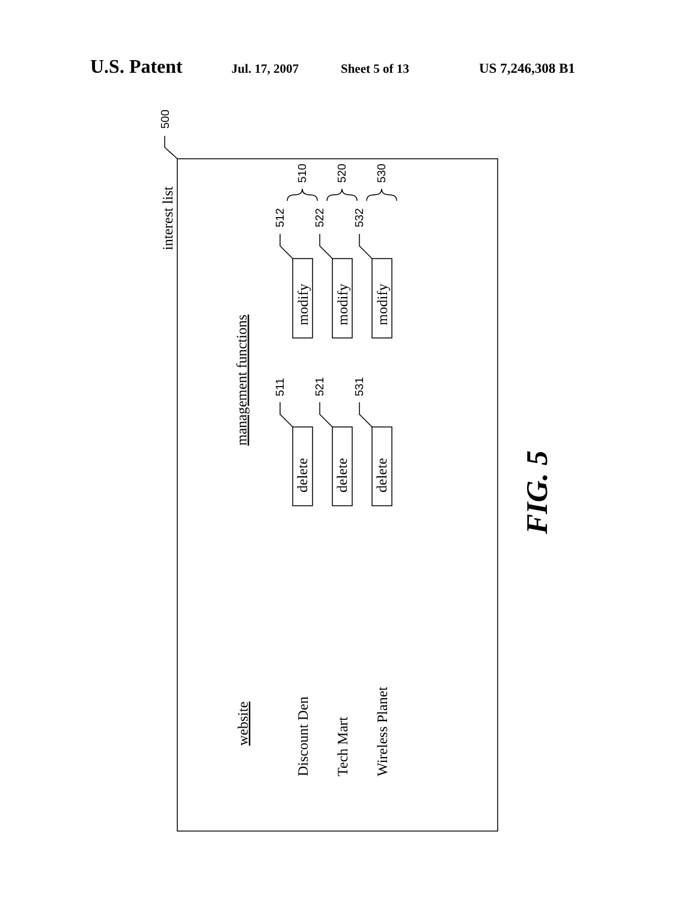U.S. Patent Jul. 17, 2007 Sheet 5 of 13 US 7,246,308 B1
interest list
management functions
website
Discount Den
Tech Mart
Wireless Planet
modify
modify
modify
delete
delete
delete
500
510
520
530
512
522
532
511
521
531
FIG. 5